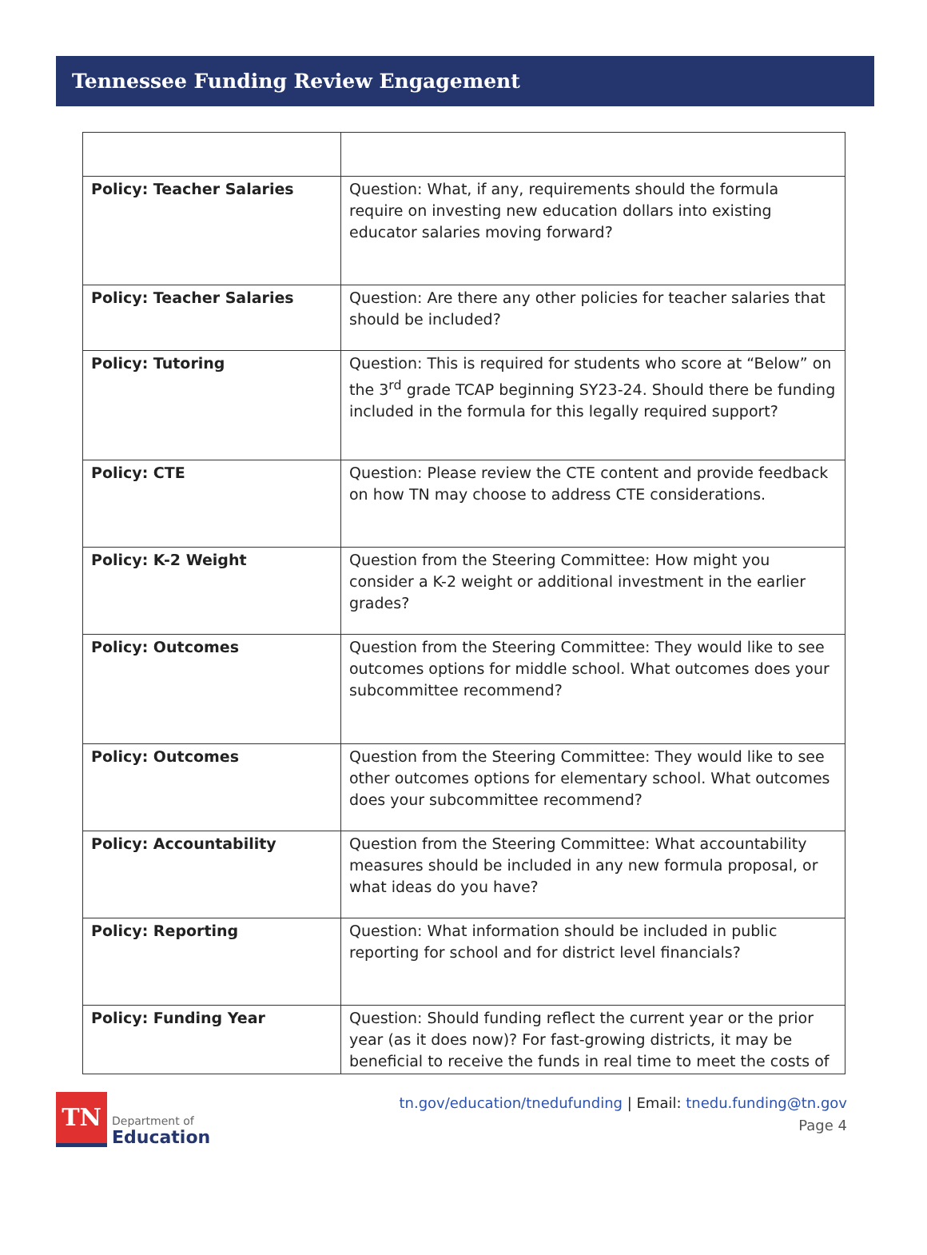Tennessee Funding Review Engagement
| Policy: Teacher Salaries | Question: What, if any, requirements should the formula require on investing new education dollars into existing educator salaries moving forward? |
| Policy: Teacher Salaries | Question: Are there any other policies for teacher salaries that should be included? |
| Policy: Tutoring | Question: This is required for students who score at “Below” on the 3<sup>rd</sup> grade TCAP beginning SY23-24. Should there be funding included in the formula for this legally required support? |
| Policy: CTE | Question: Please review the CTE content and provide feedback on how TN may choose to address CTE considerations. |
| Policy: K-2 Weight | Question from the Steering Committee: How might you consider a K-2 weight or additional investment in the earlier grades? |
| Policy: Outcomes | Question from the Steering Committee: They would like to see outcomes options for middle school. What outcomes does your subcommittee recommend? |
| Policy: Outcomes | Question from the Steering Committee: They would like to see other outcomes options for elementary school. What outcomes does your subcommittee recommend? |
| Policy: Accountability | Question from the Steering Committee: What accountability measures should be included in any new formula proposal, or what ideas do you have? |
| Policy: Reporting | Question: What information should be included in public reporting for school and for district level financials? |
| Policy: Funding Year | Question: Should funding reflect the current year or the prior year (as it does now)? For fast-growing districts, it may be beneficial to receive the funds in real time to meet the costs of |
TN
Department of
Education
tn.gov/education/tnedufunding | Email: tnedu.funding@tn.gov
Page 4